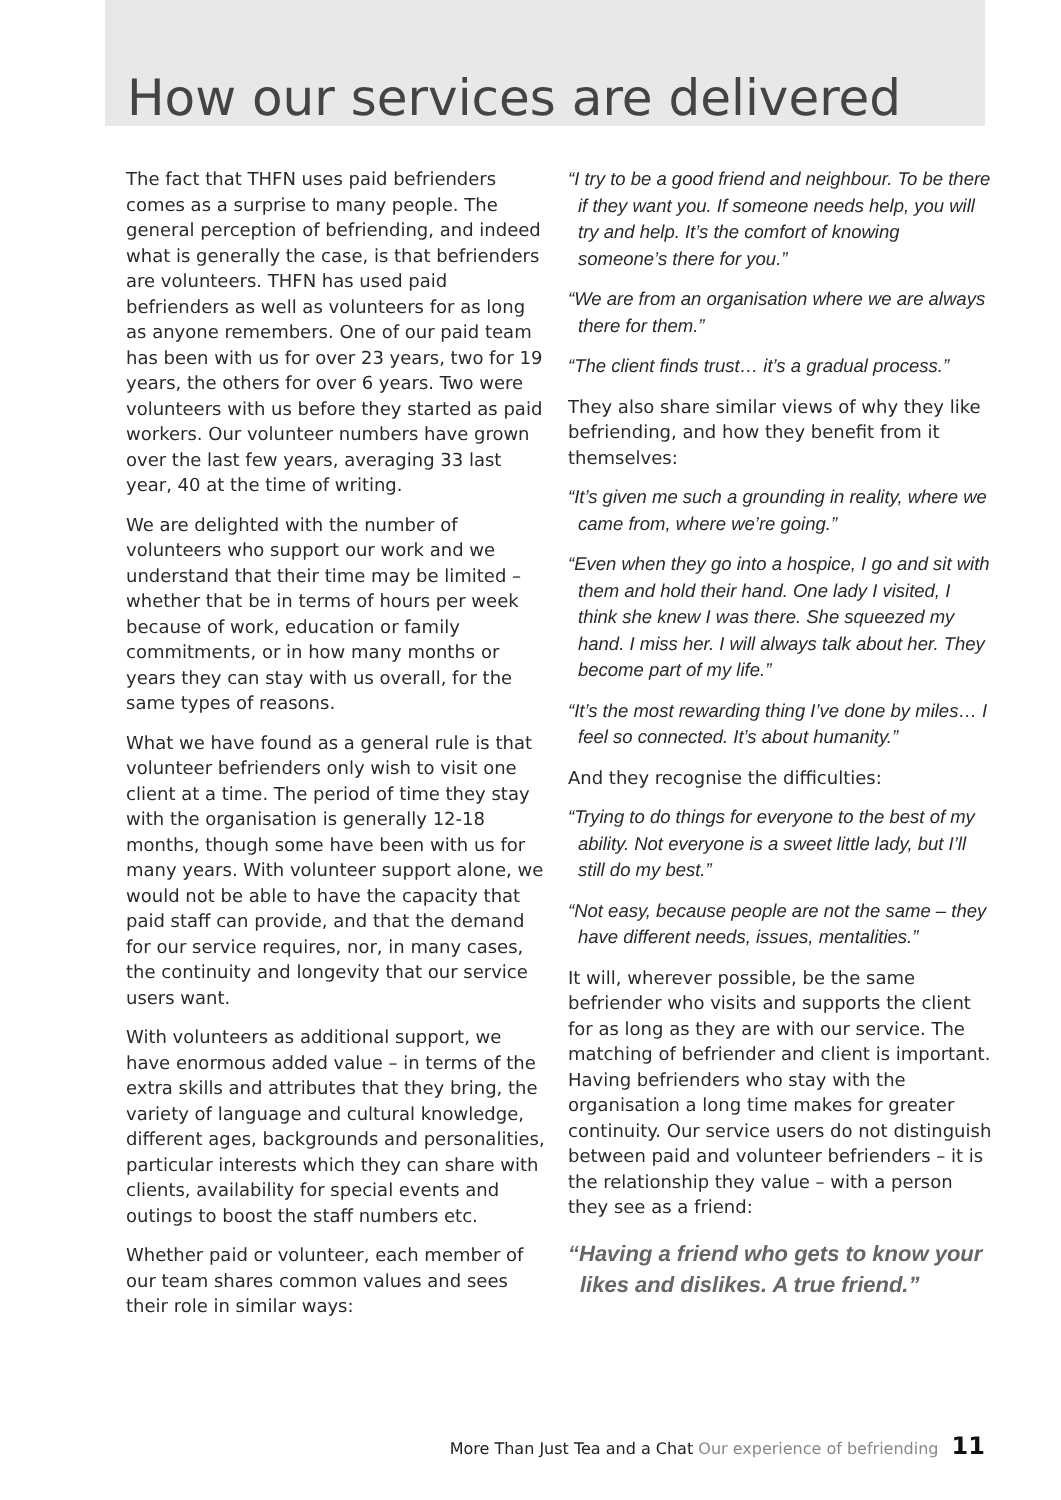How our services are delivered
The fact that THFN uses paid befrienders comes as a surprise to many people. The general perception of befriending, and indeed what is generally the case, is that befrienders are volunteers. THFN has used paid befrienders as well as volunteers for as long as anyone remembers. One of our paid team has been with us for over 23 years, two for 19 years, the others for over 6 years. Two were volunteers with us before they started as paid workers. Our volunteer numbers have grown over the last few years, averaging 33 last year, 40 at the time of writing.
We are delighted with the number of volunteers who support our work and we understand that their time may be limited – whether that be in terms of hours per week because of work, education or family commitments, or in how many months or years they can stay with us overall, for the same types of reasons.
What we have found as a general rule is that volunteer befrienders only wish to visit one client at a time. The period of time they stay with the organisation is generally 12-18 months, though some have been with us for many years. With volunteer support alone, we would not be able to have the capacity that paid staff can provide, and that the demand for our service requires, nor, in many cases, the continuity and longevity that our service users want.
With volunteers as additional support, we have enormous added value – in terms of the extra skills and attributes that they bring, the variety of language and cultural knowledge, different ages, backgrounds and personalities, particular interests which they can share with clients, availability for special events and outings to boost the staff numbers etc.
Whether paid or volunteer, each member of our team shares common values and sees their role in similar ways:
“I try to be a good friend and neighbour. To be there if they want you. If someone needs help, you will try and help. It’s the comfort of knowing someone’s there for you.”
“We are from an organisation where we are always there for them.”
“The client finds trust… it’s a gradual process.”
They also share similar views of why they like befriending, and how they benefit from it themselves:
“It’s given me such a grounding in reality, where we came from, where we’re going.”
“Even when they go into a hospice, I go and sit with them and hold their hand. One lady I visited, I think she knew I was there. She squeezed my hand. I miss her. I will always talk about her. They become part of my life.”
“It’s the most rewarding thing I’ve done by miles… I feel so connected. It’s about humanity.”
And they recognise the difficulties:
“Trying to do things for everyone to the best of my ability. Not everyone is a sweet little lady, but I’ll still do my best.”
“Not easy, because people are not the same – they have different needs, issues, mentalities.”
It will, wherever possible, be the same befriender who visits and supports the client for as long as they are with our service. The matching of befriender and client is important. Having befrienders who stay with the organisation a long time makes for greater continuity. Our service users do not distinguish between paid and volunteer befrienders – it is the relationship they value – with a person they see as a friend:
“Having a friend who gets to know your likes and dislikes. A true friend.”
More Than Just Tea and a Chat Our experience of befriending 11